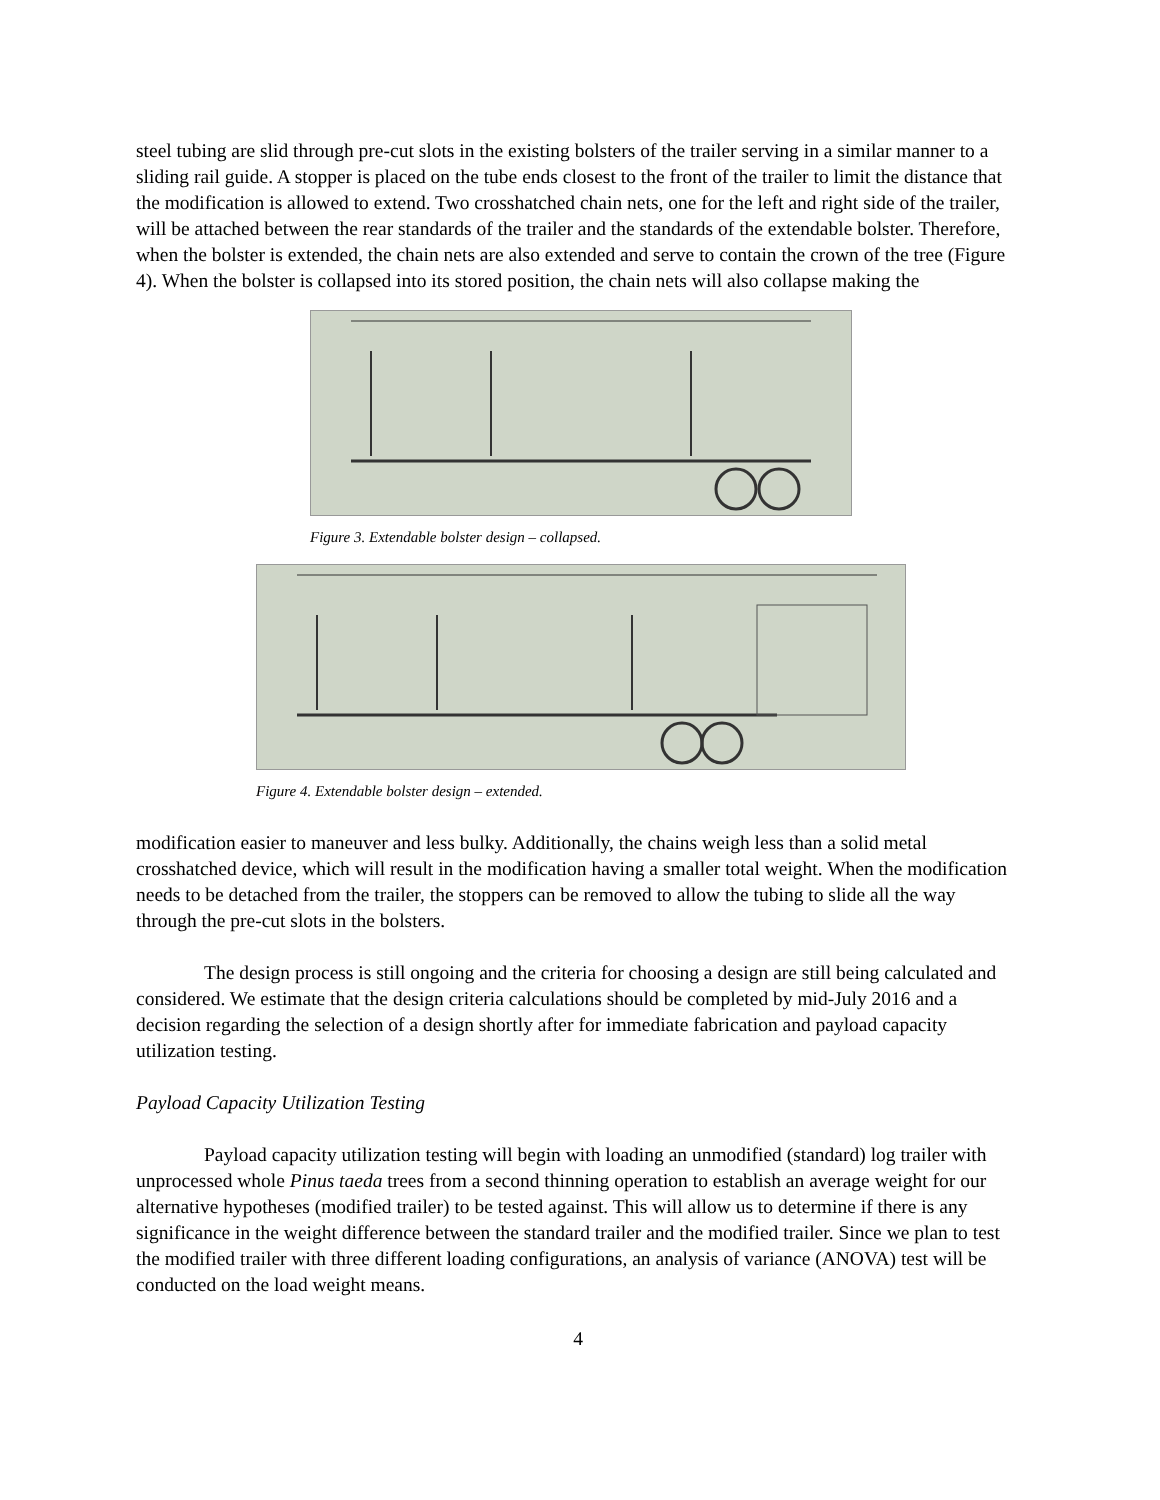steel tubing are slid through pre-cut slots in the existing bolsters of the trailer serving in a similar manner to a sliding rail guide. A stopper is placed on the tube ends closest to the front of the trailer to limit the distance that the modification is allowed to extend. Two crosshatched chain nets, one for the left and right side of the trailer, will be attached between the rear standards of the trailer and the standards of the extendable bolster. Therefore, when the bolster is extended, the chain nets are also extended and serve to contain the crown of the tree (Figure 4). When the bolster is collapsed into its stored position, the chain nets will also collapse making the
Figure 3. Extendable bolster design – collapsed.
Figure 4. Extendable bolster design – extended.
modification easier to maneuver and less bulky. Additionally, the chains weigh less than a solid metal crosshatched device, which will result in the modification having a smaller total weight. When the modification needs to be detached from the trailer, the stoppers can be removed to allow the tubing to slide all the way through the pre-cut slots in the bolsters.
The design process is still ongoing and the criteria for choosing a design are still being calculated and considered. We estimate that the design criteria calculations should be completed by mid-July 2016 and a decision regarding the selection of a design shortly after for immediate fabrication and payload capacity utilization testing.
Payload Capacity Utilization Testing
Payload capacity utilization testing will begin with loading an unmodified (standard) log trailer with unprocessed whole Pinus taeda trees from a second thinning operation to establish an average weight for our alternative hypotheses (modified trailer) to be tested against. This will allow us to determine if there is any significance in the weight difference between the standard trailer and the modified trailer. Since we plan to test the modified trailer with three different loading configurations, an analysis of variance (ANOVA) test will be conducted on the load weight means.
4